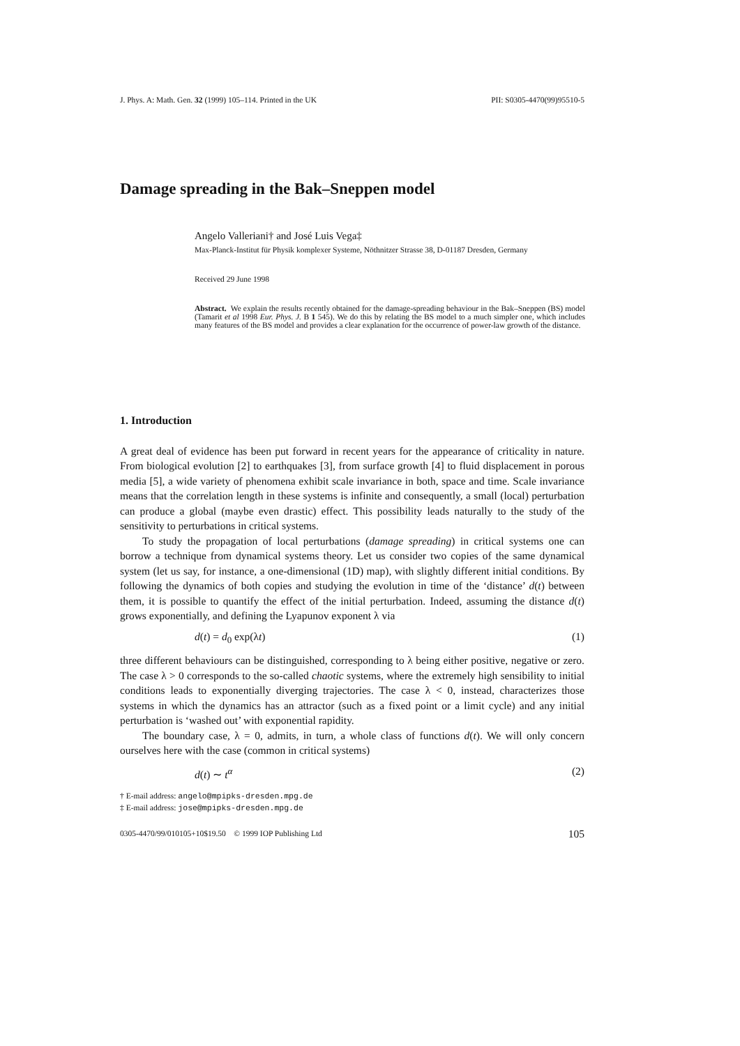J. Phys. A: Math. Gen. 32 (1999) 105–114. Printed in the UK PII: S0305-4470(99)95510-5
Damage spreading in the Bak–Sneppen model
Angelo Valleriani† and José Luis Vega‡
Max-Planck-Institut für Physik komplexer Systeme, Nöthnitzer Strasse 38, D-01187 Dresden, Germany
Received 29 June 1998
Abstract. We explain the results recently obtained for the damage-spreading behaviour in the Bak–Sneppen (BS) model (Tamarit et al 1998 Eur. Phys. J. B 1 545). We do this by relating the BS model to a much simpler one, which includes many features of the BS model and provides a clear explanation for the occurrence of power-law growth of the distance.
1. Introduction
A great deal of evidence has been put forward in recent years for the appearance of criticality in nature. From biological evolution [2] to earthquakes [3], from surface growth [4] to fluid displacement in porous media [5], a wide variety of phenomena exhibit scale invariance in both, space and time. Scale invariance means that the correlation length in these systems is infinite and consequently, a small (local) perturbation can produce a global (maybe even drastic) effect. This possibility leads naturally to the study of the sensitivity to perturbations in critical systems.
To study the propagation of local perturbations (damage spreading) in critical systems one can borrow a technique from dynamical systems theory. Let us consider two copies of the same dynamical system (let us say, for instance, a one-dimensional (1D) map), with slightly different initial conditions. By following the dynamics of both copies and studying the evolution in time of the ‘distance’ d(t) between them, it is possible to quantify the effect of the initial perturbation. Indeed, assuming the distance d(t) grows exponentially, and defining the Lyapunov exponent λ via
d(t) = d<sub>0</sub> exp(λt) (1)
three different behaviours can be distinguished, corresponding to λ being either positive, negative or zero. The case λ > 0 corresponds to the so-called chaotic systems, where the extremely high sensibility to initial conditions leads to exponentially diverging trajectories. The case λ < 0, instead, characterizes those systems in which the dynamics has an attractor (such as a fixed point or a limit cycle) and any initial perturbation is ‘washed out’ with exponential rapidity.
The boundary case, λ = 0, admits, in turn, a whole class of functions d(t). We will only concern ourselves here with the case (common in critical systems)
d(t) ∼ t<sup>α</sup> (2)
† E-mail address: angelo@mpipks-dresden.mpg.de
‡ E-mail address: jose@mpipks-dresden.mpg.de
0305-4470/99/010105+10$19.50 © 1999 IOP Publishing Ltd 105